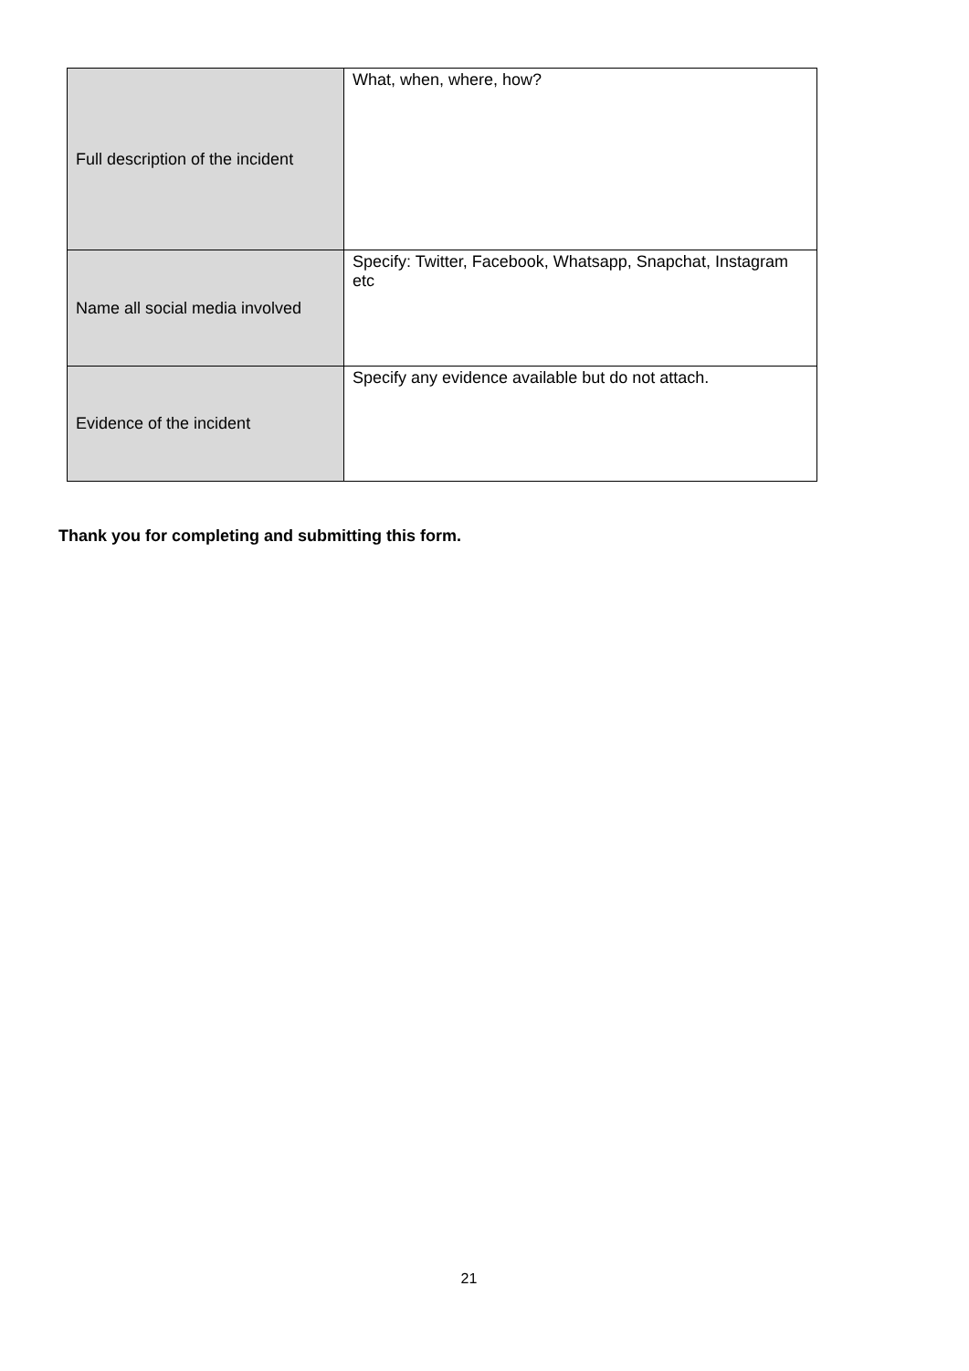| Full description of the incident | What, when, where, how? |
| Name all social media involved | Specify: Twitter, Facebook, Whatsapp, Snapchat, Instagram etc |
| Evidence of the incident | Specify any evidence available but do not attach. |
Thank you for completing and submitting this form.
21